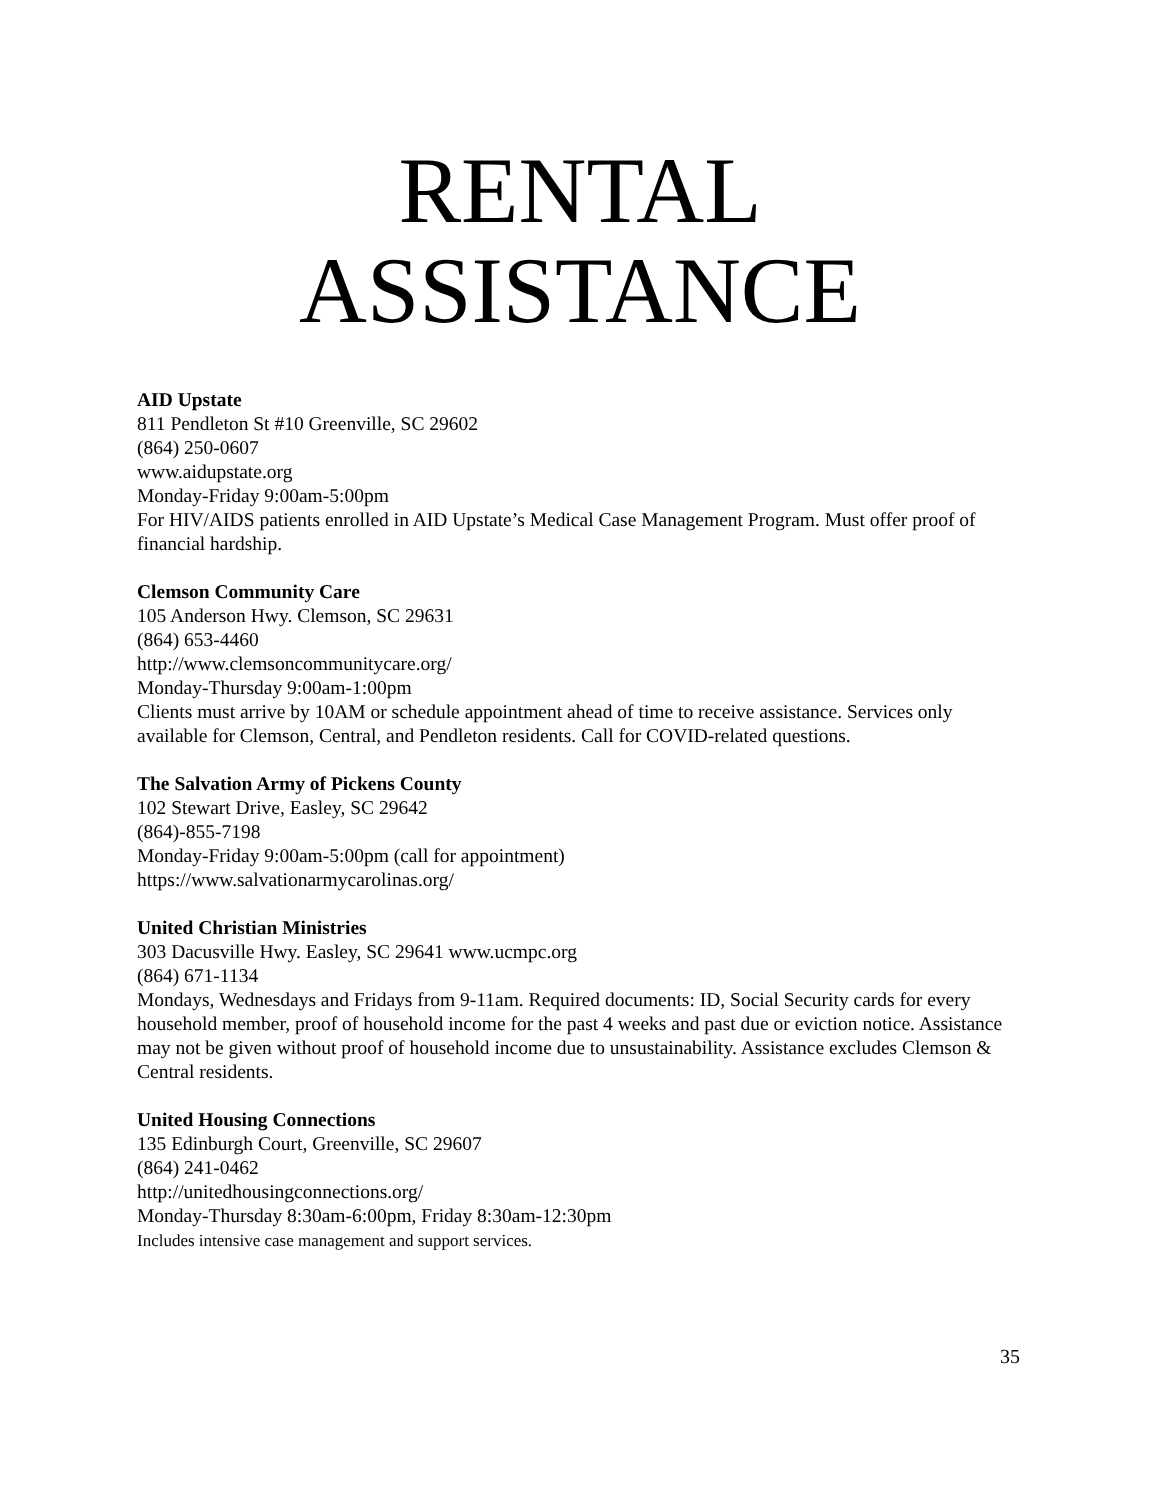RENTAL
ASSISTANCE
AID Upstate
811 Pendleton St #10 Greenville, SC 29602
(864) 250-0607
www.aidupstate.org
Monday-Friday 9:00am-5:00pm
For HIV/AIDS patients enrolled in AID Upstate’s Medical Case Management Program. Must offer proof of financial hardship.
Clemson Community Care
105 Anderson Hwy. Clemson, SC 29631
(864) 653-4460
http://www.clemsoncommunitycare.org/
Monday-Thursday 9:00am-1:00pm
Clients must arrive by 10AM or schedule appointment ahead of time to receive assistance. Services only available for Clemson, Central, and Pendleton residents. Call for COVID-related questions.
The Salvation Army of Pickens County
102 Stewart Drive, Easley, SC 29642
(864)-855-7198
Monday-Friday 9:00am-5:00pm (call for appointment)
https://www.salvationarmycarolinas.org/
United Christian Ministries
303 Dacusville Hwy. Easley, SC 29641 www.ucmpc.org
(864) 671-1134
Mondays, Wednesdays and Fridays from 9-11am. Required documents: ID, Social Security cards for every household member, proof of household income for the past 4 weeks and past due or eviction notice. Assistance may not be given without proof of household income due to unsustainability. Assistance excludes Clemson & Central residents.
United Housing Connections
135 Edinburgh Court, Greenville, SC 29607
(864) 241-0462
http://unitedhousingconnections.org/
Monday-Thursday 8:30am-6:00pm, Friday 8:30am-12:30pm
Includes intensive case management and support services.
35